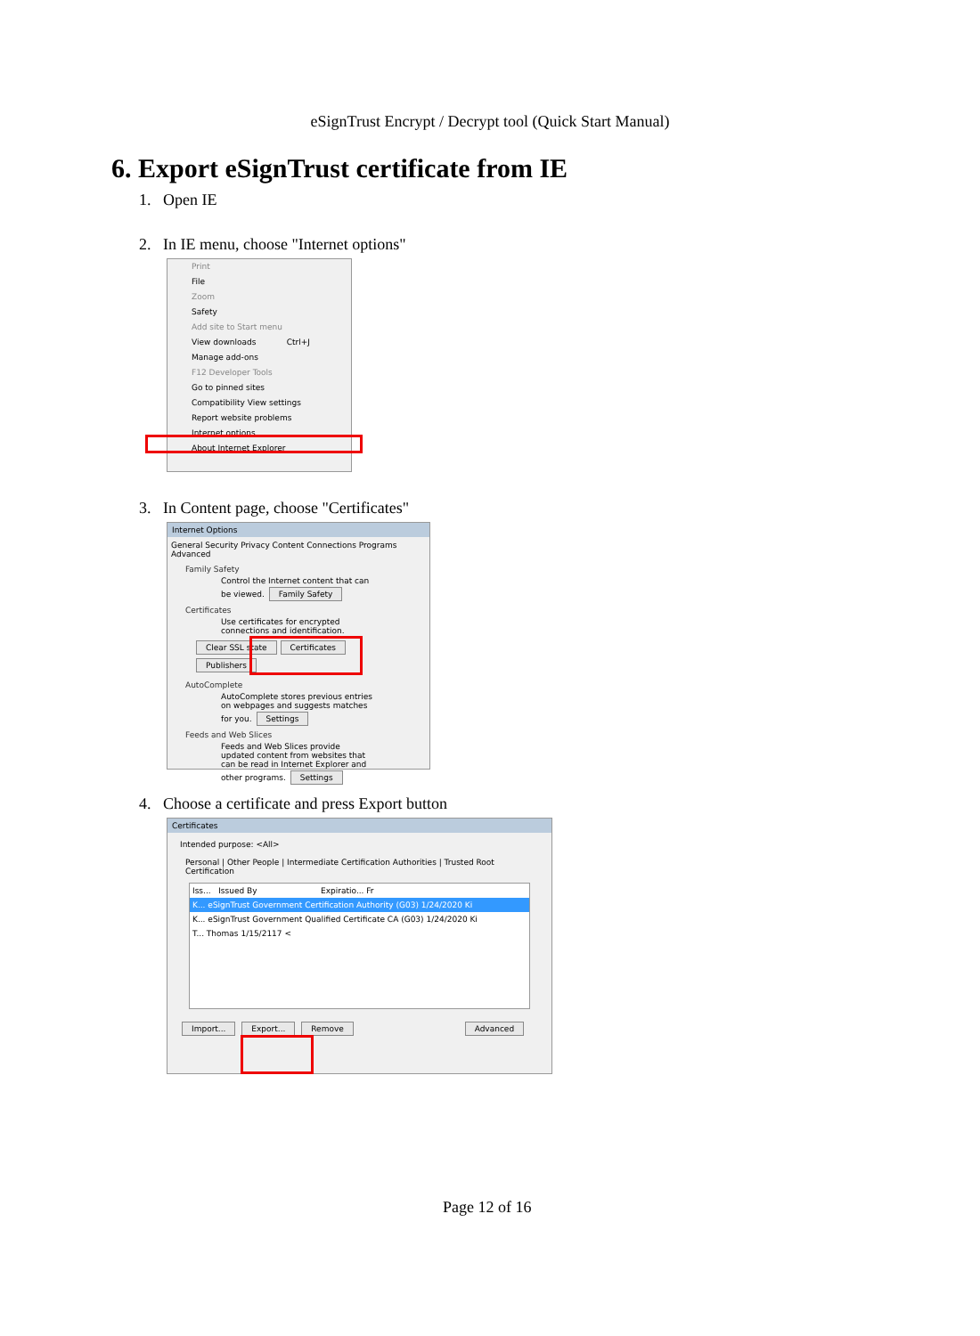eSignTrust Encrypt / Decrypt tool (Quick Start Manual)
6. Export eSignTrust certificate from IE
1. Open IE
2. In IE menu, choose "Internet options"
Print
File
Zoom
Safety
Add site to Start menu
View downloads Ctrl+J
Manage add-ons
F12 Developer Tools
Go to pinned sites
Compatibility View settings
Report website problems
Internet options
About Internet Explorer
3. In Content page, choose "Certificates"
Internet Options
General Security Privacy Content Connections Programs Advanced
Family Safety
Control the Internet content that can be viewed. Family Safety
Certificates
Use certificates for encrypted connections and identification.
Clear SSL state Certificates Publishers
AutoComplete
AutoComplete stores previous entries on webpages and suggests matches for you. Settings
Feeds and Web Slices
Feeds and Web Slices provide updated content from websites that can be read in Internet Explorer and other programs. Settings
4. Choose a certificate and press Export button
Certificates
Intended purpose: <All>
Personal | Other People | Intermediate Certification Authorities | Trusted Root Certification
Iss... Issued By Expiratio... Fr
K... eSignTrust Government Certification Authority (G03) 1/24/2020 Ki
K... eSignTrust Government Qualified Certificate CA (G03) 1/24/2020 Ki
T... Thomas 1/15/2117 <
Import... Export... Remove Advanced
Page 12 of 16